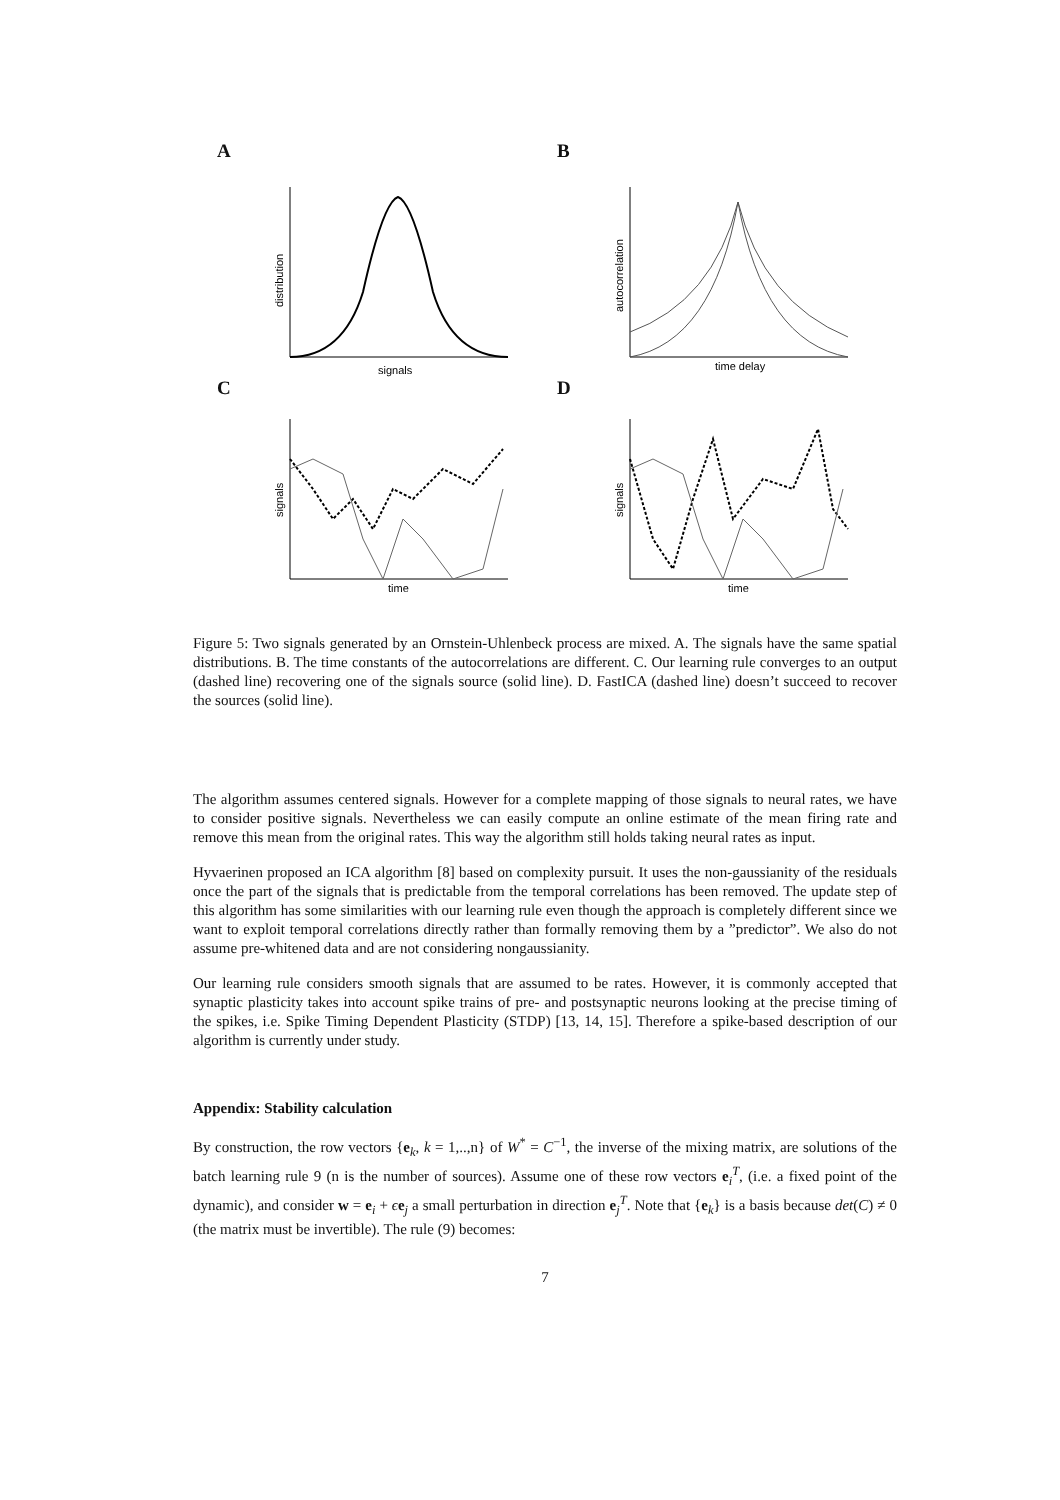A
signals
distribution
B
time delay
autocorrelation
C
time
signals
D
time
signals
Figure 5: Two signals generated by an Ornstein-Uhlenbeck process are mixed. A. The signals have the same spatial distributions. B. The time constants of the autocorrelations are different. C. Our learning rule converges to an output (dashed line) recovering one of the signals source (solid line). D. FastICA (dashed line) doesn’t succeed to recover the sources (solid line).
The algorithm assumes centered signals. However for a complete mapping of those signals to neural rates, we have to consider positive signals. Nevertheless we can easily compute an online estimate of the mean firing rate and remove this mean from the original rates. This way the algorithm still holds taking neural rates as input.
Hyvaerinen proposed an ICA algorithm [8] based on complexity pursuit. It uses the non-gaussianity of the residuals once the part of the signals that is predictable from the temporal correlations has been removed. The update step of this algorithm has some similarities with our learning rule even though the approach is completely different since we want to exploit temporal correlations directly rather than formally removing them by a ”predictor”. We also do not assume pre-whitened data and are not considering nongaussianity.
Our learning rule considers smooth signals that are assumed to be rates. However, it is commonly accepted that synaptic plasticity takes into account spike trains of pre- and postsynaptic neurons looking at the precise timing of the spikes, i.e. Spike Timing Dependent Plasticity (STDP) [13, 14, 15]. Therefore a spike-based description of our algorithm is currently under study.
Appendix: Stability calculation
By construction, the row vectors {e<sub>k</sub>, k = 1,..,n} of W<sup>*</sup> = C<sup>−1</sup>, the inverse of the mixing matrix, are solutions of the batch learning rule 9 (n is the number of sources). Assume one of these row vectors e<sub>i</sub><sup>T</sup>, (i.e. a fixed point of the dynamic), and consider w = e<sub>i</sub> + ϵe<sub>j</sub> a small perturbation in direction e<sub>j</sub><sup>T</sup>. Note that {e<sub>k</sub>} is a basis because det(C) ≠ 0 (the matrix must be invertible). The rule (9) becomes:
7